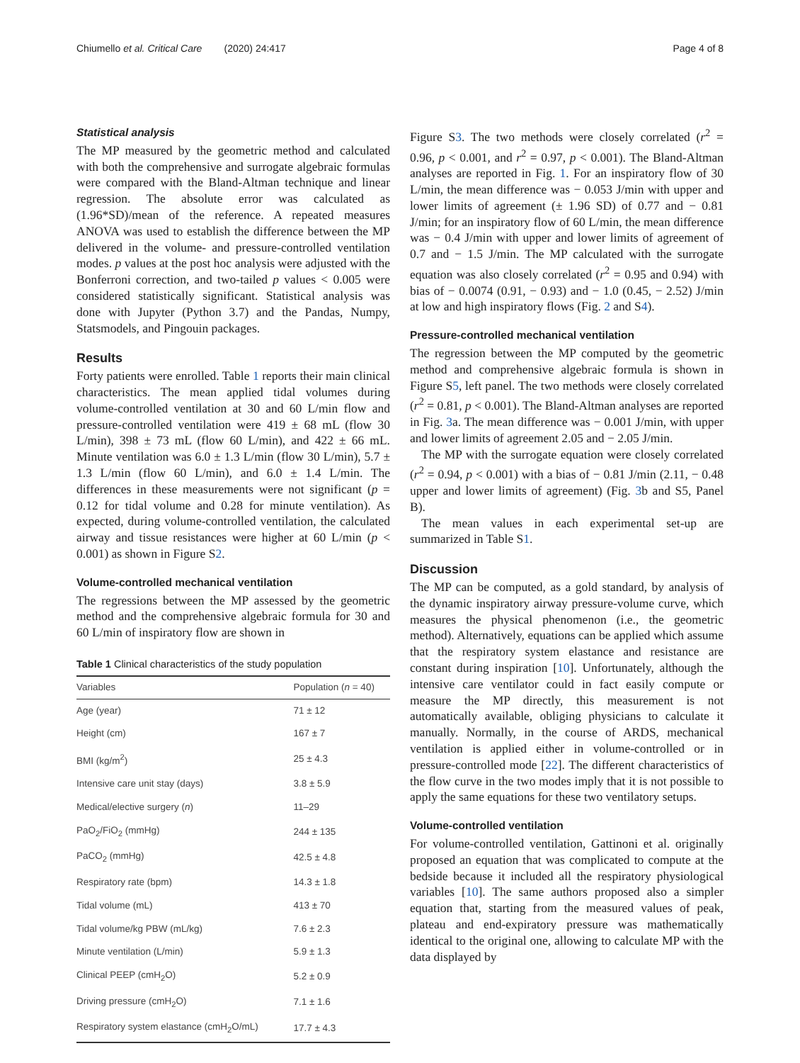Chiumello et al. Critical Care (2020) 24:417 Page 4 of 8
Statistical analysis
The MP measured by the geometric method and calculated with both the comprehensive and surrogate algebraic formulas were compared with the Bland-Altman technique and linear regression. The absolute error was calculated as (1.96*SD)/mean of the reference. A repeated measures ANOVA was used to establish the difference between the MP delivered in the volume- and pressure-controlled ventilation modes. p values at the post hoc analysis were adjusted with the Bonferroni correction, and two-tailed p values < 0.005 were considered statistically significant. Statistical analysis was done with Jupyter (Python 3.7) and the Pandas, Numpy, Statsmodels, and Pingouin packages.
Results
Forty patients were enrolled. Table 1 reports their main clinical characteristics. The mean applied tidal volumes during volume-controlled ventilation at 30 and 60 L/min flow and pressure-controlled ventilation were 419 ± 68 mL (flow 30 L/min), 398 ± 73 mL (flow 60 L/min), and 422 ± 66 mL. Minute ventilation was 6.0 ± 1.3 L/min (flow 30 L/min), 5.7 ± 1.3 L/min (flow 60 L/min), and 6.0 ± 1.4 L/min. The differences in these measurements were not significant (p = 0.12 for tidal volume and 0.28 for minute ventilation). As expected, during volume-controlled ventilation, the calculated airway and tissue resistances were higher at 60 L/min (p < 0.001) as shown in Figure S2.
Volume-controlled mechanical ventilation
The regressions between the MP assessed by the geometric method and the comprehensive algebraic formula for 30 and 60 L/min of inspiratory flow are shown in
Table 1 Clinical characteristics of the study population
| Variables | Population ( n = 40) |
| --- | --- |
| Age (year) | 71 ± 12 |
| Height (cm) | 167 ± 7 |
| BMI (kg/m<sup>2</sup>) | 25 ± 4.3 |
| Intensive care unit stay (days) | 3.8 ± 5.9 |
| Medical/elective surgery ( n ) | 11–29 |
| PaO<sub>2</sub>/FiO<sub>2</sub> (mmHg) | 244 ± 135 |
| PaCO<sub>2</sub> (mmHg) | 42.5 ± 4.8 |
| Respiratory rate (bpm) | 14.3 ± 1.8 |
| Tidal volume (mL) | 413 ± 70 |
| Tidal volume/kg PBW (mL/kg) | 7.6 ± 2.3 |
| Minute ventilation (L/min) | 5.9 ± 1.3 |
| Clinical PEEP (cmH<sub>2</sub>O) | 5.2 ± 0.9 |
| Driving pressure (cmH<sub>2</sub>O) | 7.1 ± 1.6 |
| Respiratory system elastance (cmH<sub>2</sub>O/mL) | 17.7 ± 4.3 |
Figure S3. The two methods were closely correlated (r<sup>2</sup> = 0.96, p < 0.001, and r<sup>2</sup> = 0.97, p < 0.001). The Bland-Altman analyses are reported in Fig. 1. For an inspiratory flow of 30 L/min, the mean difference was − 0.053 J/min with upper and lower limits of agreement (± 1.96 SD) of 0.77 and − 0.81 J/min; for an inspiratory flow of 60 L/min, the mean difference was − 0.4 J/min with upper and lower limits of agreement of 0.7 and − 1.5 J/min. The MP calculated with the surrogate equation was also closely correlated (r<sup>2</sup> = 0.95 and 0.94) with bias of − 0.0074 (0.91, − 0.93) and − 1.0 (0.45, − 2.52) J/min at low and high inspiratory flows (Fig. 2 and S4).
Pressure-controlled mechanical ventilation
The regression between the MP computed by the geometric method and comprehensive algebraic formula is shown in Figure S5, left panel. The two methods were closely correlated (r<sup>2</sup> = 0.81, p < 0.001). The Bland-Altman analyses are reported in Fig. 3a. The mean difference was − 0.001 J/min, with upper and lower limits of agreement 2.05 and − 2.05 J/min.
The MP with the surrogate equation were closely correlated (r<sup>2</sup> = 0.94, p < 0.001) with a bias of − 0.81 J/min (2.11, − 0.48 upper and lower limits of agreement) (Fig. 3b and S5, Panel B).
The mean values in each experimental set-up are summarized in Table S1.
Discussion
The MP can be computed, as a gold standard, by analysis of the dynamic inspiratory airway pressure-volume curve, which measures the physical phenomenon (i.e., the geometric method). Alternatively, equations can be applied which assume that the respiratory system elastance and resistance are constant during inspiration [10]. Unfortunately, although the intensive care ventilator could in fact easily compute or measure the MP directly, this measurement is not automatically available, obliging physicians to calculate it manually. Normally, in the course of ARDS, mechanical ventilation is applied either in volume-controlled or in pressure-controlled mode [22]. The different characteristics of the flow curve in the two modes imply that it is not possible to apply the same equations for these two ventilatory setups.
Volume-controlled ventilation
For volume-controlled ventilation, Gattinoni et al. originally proposed an equation that was complicated to compute at the bedside because it included all the respiratory physiological variables [10]. The same authors proposed also a simpler equation that, starting from the measured values of peak, plateau and end-expiratory pressure was mathematically identical to the original one, allowing to calculate MP with the data displayed by